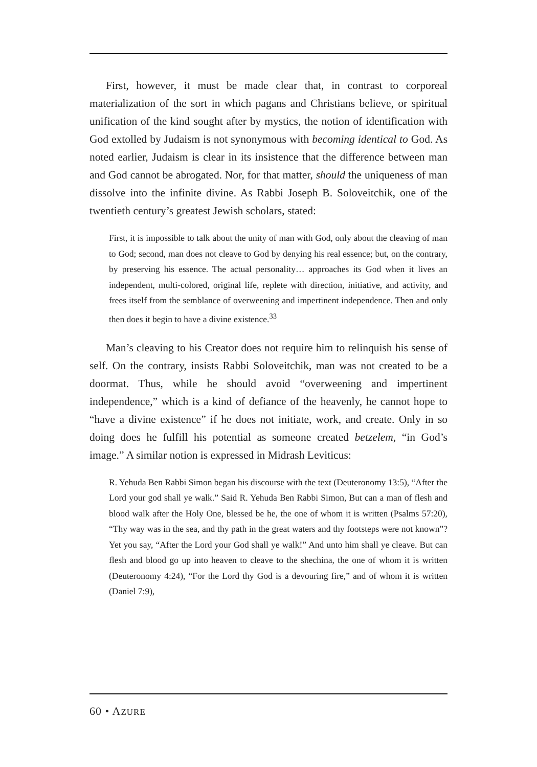First, however, it must be made clear that, in contrast to corporeal materialization of the sort in which pagans and Christians believe, or spiritual unification of the kind sought after by mystics, the notion of identification with God extolled by Judaism is not synonymous with becoming identical to God. As noted earlier, Judaism is clear in its insistence that the difference between man and God cannot be abrogated. Nor, for that matter, should the uniqueness of man dissolve into the infinite divine. As Rabbi Joseph B. Soloveitchik, one of the twentieth century’s greatest Jewish scholars, stated:
First, it is impossible to talk about the unity of man with God, only about the cleaving of man to God; second, man does not cleave to God by denying his real essence; but, on the contrary, by preserving his essence. The actual personality… approaches its God when it lives an independent, multi-colored, original life, replete with direction, initiative, and activity, and frees itself from the semblance of overweening and impertinent independence. Then and only then does it begin to have a divine existence.<sup>33</sup>
Man’s cleaving to his Creator does not require him to relinquish his sense of self. On the contrary, insists Rabbi Soloveitchik, man was not created to be a doormat. Thus, while he should avoid “overweening and impertinent independence,” which is a kind of defiance of the heavenly, he cannot hope to “have a divine existence” if he does not initiate, work, and create. Only in so doing does he fulfill his potential as someone created betzelem, “in God’s image.” A similar notion is expressed in Midrash Leviticus:
R. Yehuda Ben Rabbi Simon began his discourse with the text (Deuteronomy 13:5), “After the Lord your god shall ye walk.” Said R. Yehuda Ben Rabbi Simon, But can a man of flesh and blood walk after the Holy One, blessed be he, the one of whom it is written (Psalms 57:20), “Thy way was in the sea, and thy path in the great waters and thy footsteps were not known”? Yet you say, “After the Lord your God shall ye walk!” And unto him shall ye cleave. But can flesh and blood go up into heaven to cleave to the shechina, the one of whom it is written (Deuteronomy 4:24), “For the Lord thy God is a devouring fire,” and of whom it is written (Daniel 7:9),
60 • AZURE